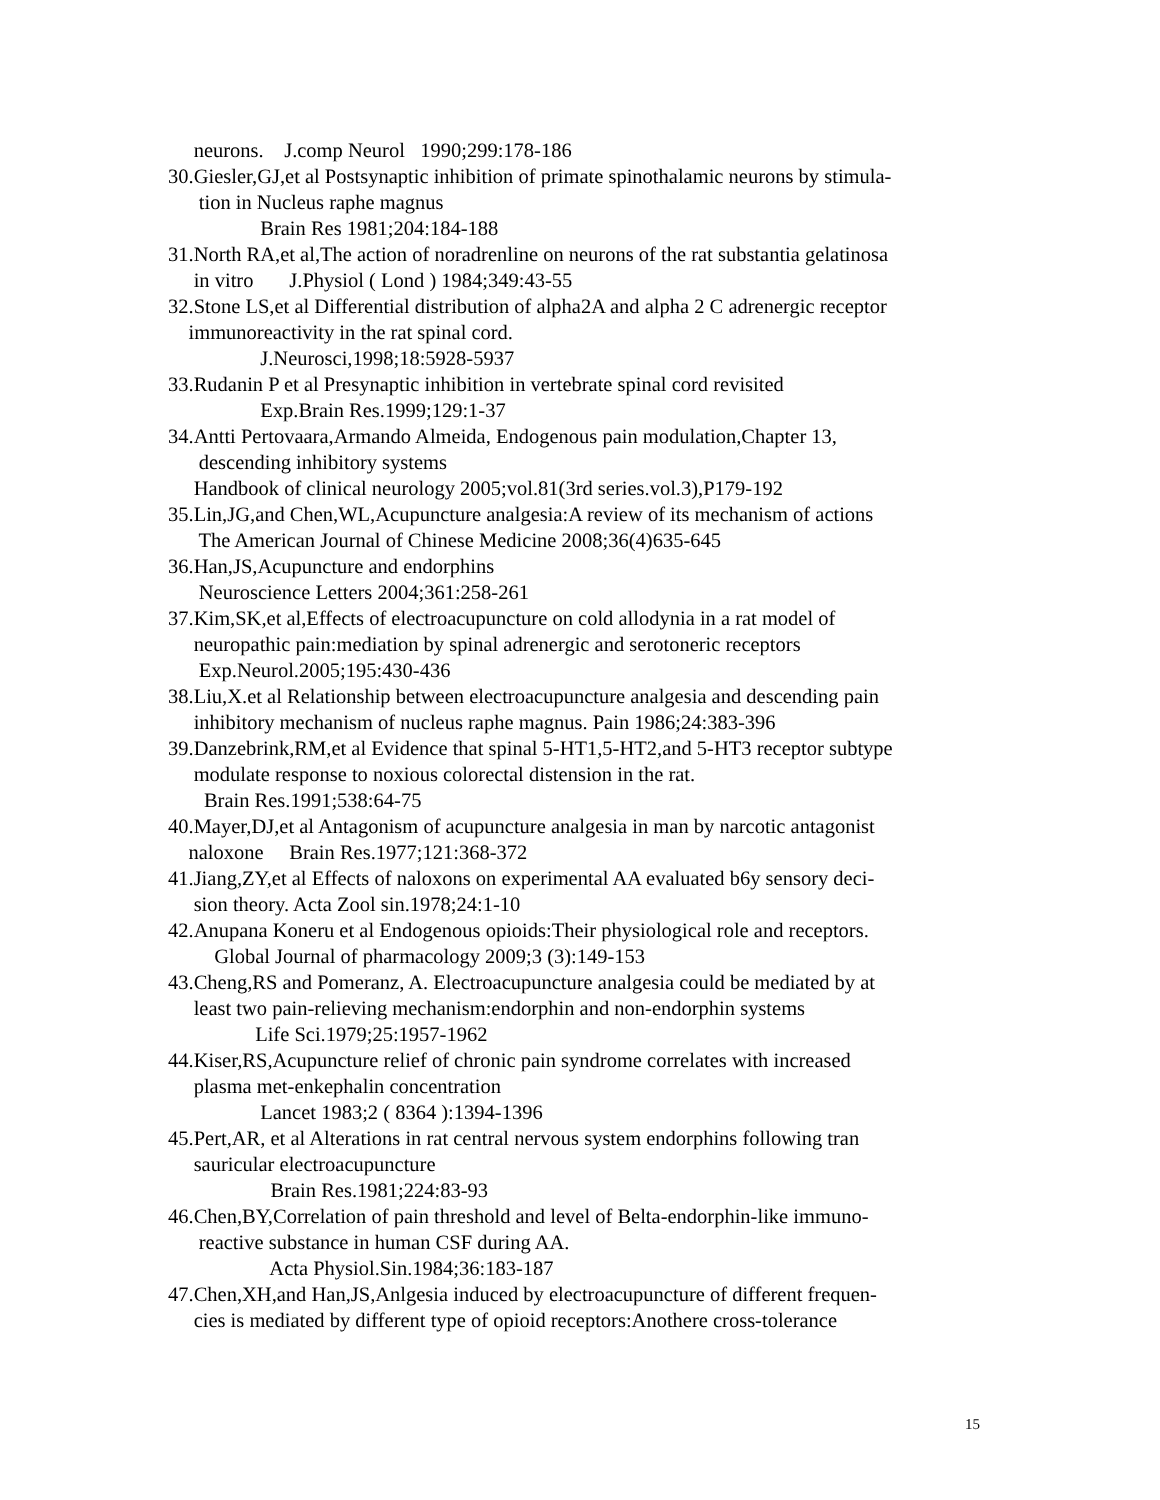neurons. J.comp Neurol 1990;299:178-186
30.Giesler,GJ,et al Postsynaptic inhibition of primate spinothalamic neurons by stimula-
tion in Nucleus raphe magnus
Brain Res 1981;204:184-188
31.North RA,et al,The action of noradrenline on neurons of the rat substantia gelatinosa
in vitro J.Physiol ( Lond ) 1984;349:43-55
32.Stone LS,et al Differential distribution of alpha2A and alpha 2 C adrenergic receptor
immunoreactivity in the rat spinal cord.
J.Neurosci,1998;18:5928-5937
33.Rudanin P et al Presynaptic inhibition in vertebrate spinal cord revisited
Exp.Brain Res.1999;129:1-37
34.Antti Pertovaara,Armando Almeida, Endogenous pain modulation,Chapter 13,
descending inhibitory systems
Handbook of clinical neurology 2005;vol.81(3rd series.vol.3),P179-192
35.Lin,JG,and Chen,WL,Acupuncture analgesia:A review of its mechanism of actions
The American Journal of Chinese Medicine 2008;36(4)635-645
36.Han,JS,Acupuncture and endorphins
Neuroscience Letters 2004;361:258-261
37.Kim,SK,et al,Effects of electroacupuncture on cold allodynia in a rat model of
neuropathic pain:mediation by spinal adrenergic and serotoneric receptors
Exp.Neurol.2005;195:430-436
38.Liu,X.et al Relationship between electroacupuncture analgesia and descending pain
inhibitory mechanism of nucleus raphe magnus. Pain 1986;24:383-396
39.Danzebrink,RM,et al Evidence that spinal 5-HT1,5-HT2,and 5-HT3 receptor subtype
modulate response to noxious colorectal distension in the rat.
Brain Res.1991;538:64-75
40.Mayer,DJ,et al Antagonism of acupuncture analgesia in man by narcotic antagonist
naloxone Brain Res.1977;121:368-372
41.Jiang,ZY,et al Effects of naloxons on experimental AA evaluated b6y sensory deci-
sion theory. Acta Zool sin.1978;24:1-10
42.Anupana Koneru et al Endogenous opioids:Their physiological role and receptors.
Global Journal of pharmacology 2009;3 (3):149-153
43.Cheng,RS and Pomeranz, A. Electroacupuncture analgesia could be mediated by at
least two pain-relieving mechanism:endorphin and non-endorphin systems
Life Sci.1979;25:1957-1962
44.Kiser,RS,Acupuncture relief of chronic pain syndrome correlates with increased
plasma met-enkephalin concentration
Lancet 1983;2 ( 8364 ):1394-1396
45.Pert,AR, et al Alterations in rat central nervous system endorphins following tran
sauricular electroacupuncture
Brain Res.1981;224:83-93
46.Chen,BY,Correlation of pain threshold and level of Belta-endorphin-like immuno-
reactive substance in human CSF during AA.
Acta Physiol.Sin.1984;36:183-187
47.Chen,XH,and Han,JS,Anlgesia induced by electroacupuncture of different frequen-
cies is mediated by different type of opioid receptors:Anothere cross-tolerance
15